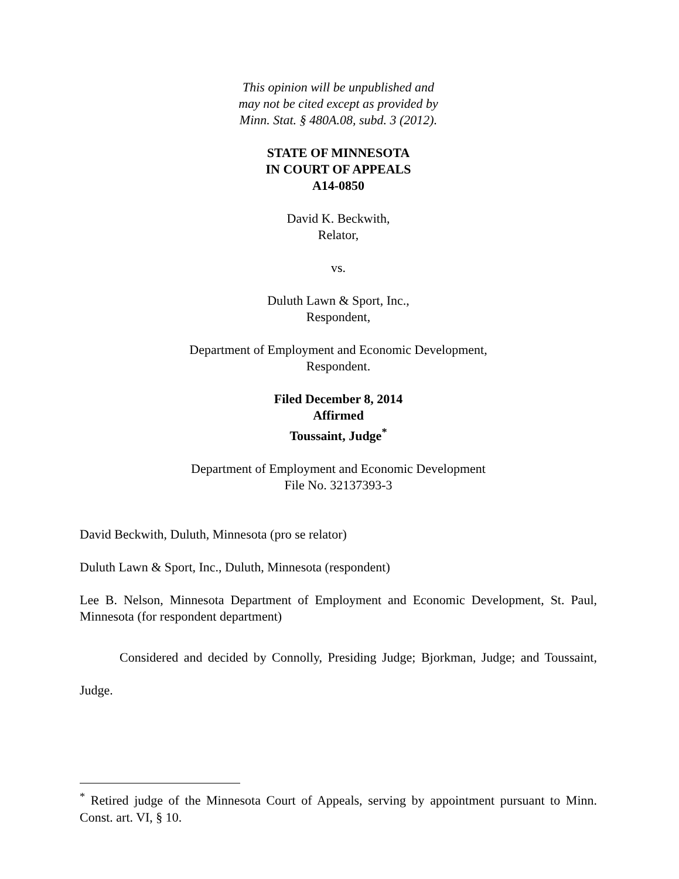This opinion will be unpublished and
may not be cited except as provided by
Minn. Stat. § 480A.08, subd. 3 (2012).
STATE OF MINNESOTA
IN COURT OF APPEALS
A14-0850
David K. Beckwith,
Relator,
vs.
Duluth Lawn & Sport, Inc.,
Respondent,
Department of Employment and Economic Development,
Respondent.
Filed December 8, 2014
Affirmed
Toussaint, Judge<sup>*</sup>
Department of Employment and Economic Development
File No. 32137393-3
David Beckwith, Duluth, Minnesota (pro se relator)
Duluth Lawn & Sport, Inc., Duluth, Minnesota (respondent)
Lee B. Nelson, Minnesota Department of Employment and Economic Development, St. Paul, Minnesota (for respondent department)
Considered and decided by Connolly, Presiding Judge; Bjorkman, Judge; and Toussaint, Judge.
<sup>*</sup> Retired judge of the Minnesota Court of Appeals, serving by appointment pursuant to Minn. Const. art. VI, § 10.